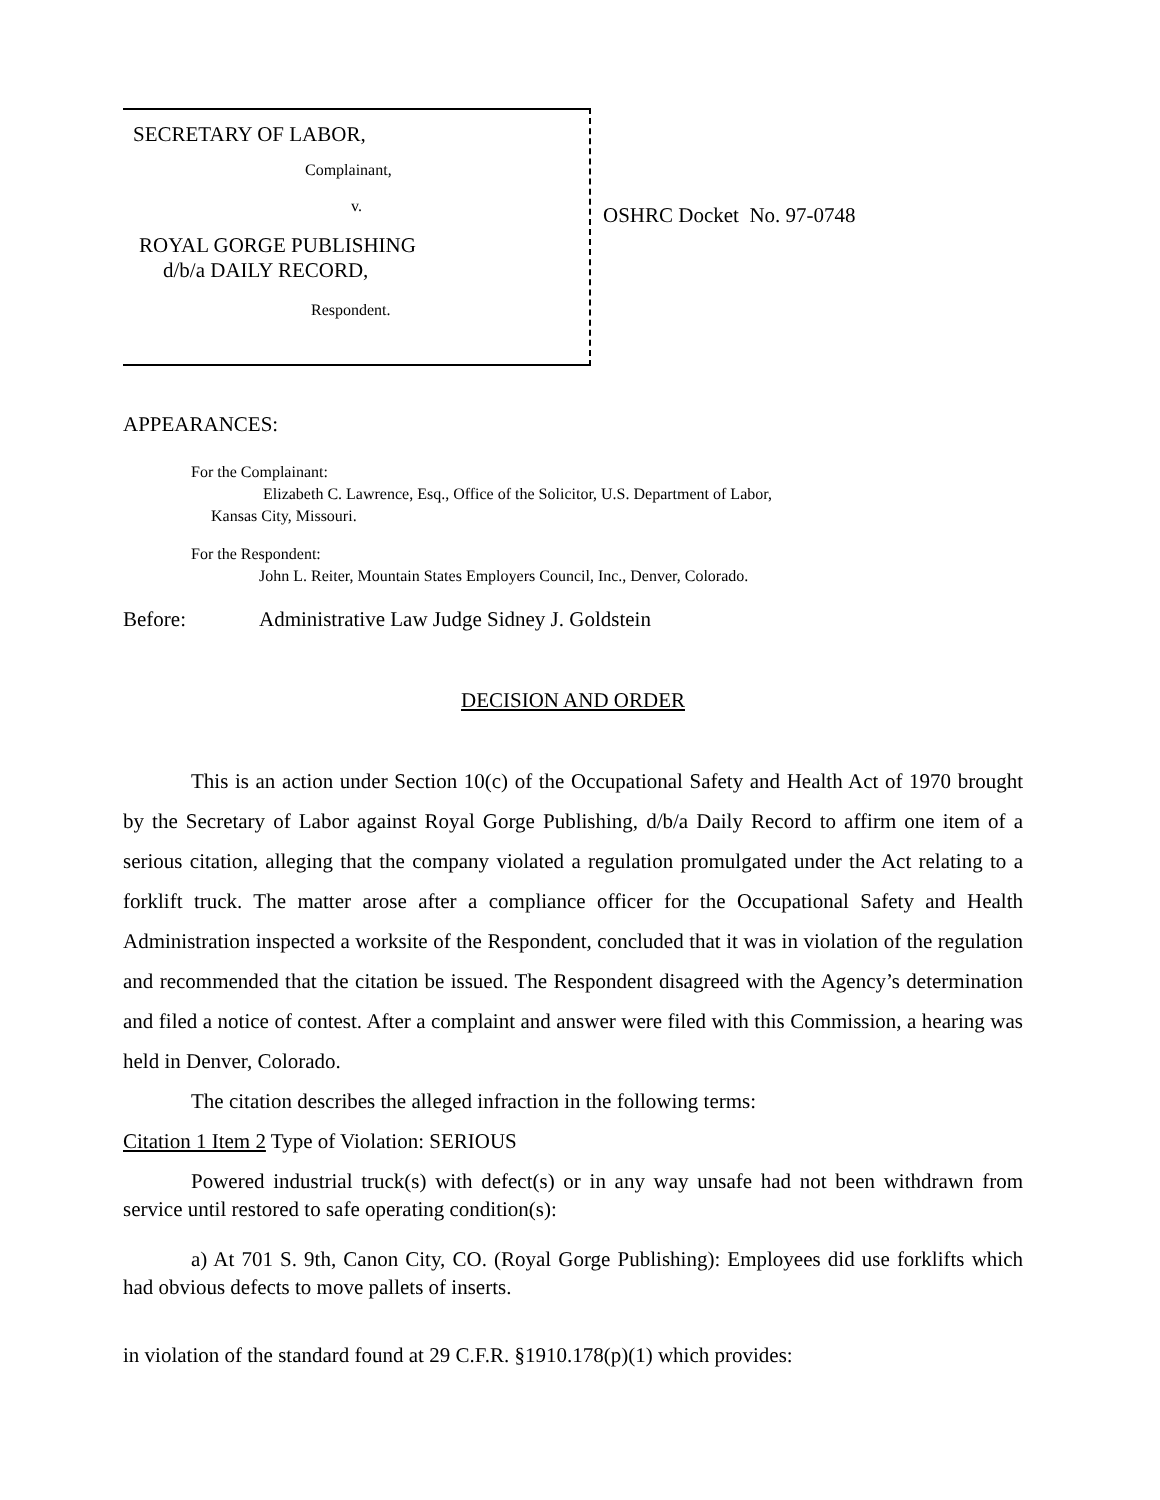SECRETARY OF LABOR,
Complainant,
v.
ROYAL GORGE PUBLISHING
d/b/a DAILY RECORD,
Respondent.
OSHRC Docket No. 97-0748
APPEARANCES:
For the Complainant:
Elizabeth C. Lawrence, Esq., Office of the Solicitor, U.S. Department of Labor,
Kansas City, Missouri.
For the Respondent:
John L. Reiter, Mountain States Employers Council, Inc., Denver, Colorado.
Before: Administrative Law Judge Sidney J. Goldstein
DECISION AND ORDER
This is an action under Section 10(c) of the Occupational Safety and Health Act of 1970 brought by the Secretary of Labor against Royal Gorge Publishing, d/b/a Daily Record to affirm one item of a serious citation, alleging that the company violated a regulation promulgated under the Act relating to a forklift truck. The matter arose after a compliance officer for the Occupational Safety and Health Administration inspected a worksite of the Respondent, concluded that it was in violation of the regulation and recommended that the citation be issued. The Respondent disagreed with the Agency’s determination and filed a notice of contest. After a complaint and answer were filed with this Commission, a hearing was held in Denver, Colorado.
The citation describes the alleged infraction in the following terms:
Citation 1 Item 2 Type of Violation: SERIOUS
Powered industrial truck(s) with defect(s) or in any way unsafe had not been withdrawn from service until restored to safe operating condition(s):
a) At 701 S. 9th, Canon City, CO. (Royal Gorge Publishing): Employees did use forklifts which had obvious defects to move pallets of inserts.
in violation of the standard found at 29 C.F.R. §1910.178(p)(1) which provides: